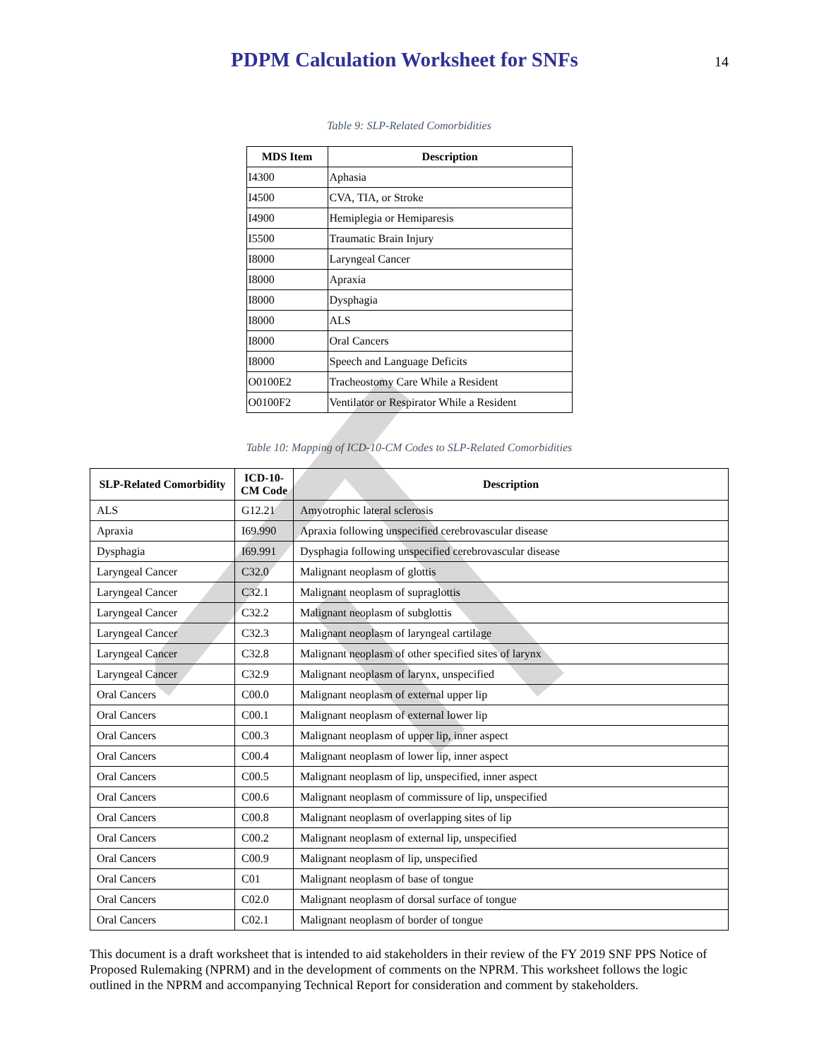PDPM Calculation Worksheet for SNFs
14
Table 9: SLP-Related Comorbidities
| MDS Item | Description |
| --- | --- |
| I4300 | Aphasia |
| I4500 | CVA, TIA, or Stroke |
| I4900 | Hemiplegia or Hemiparesis |
| I5500 | Traumatic Brain Injury |
| I8000 | Laryngeal Cancer |
| I8000 | Apraxia |
| I8000 | Dysphagia |
| I8000 | ALS |
| I8000 | Oral Cancers |
| I8000 | Speech and Language Deficits |
| O0100E2 | Tracheostomy Care While a Resident |
| O0100F2 | Ventilator or Respirator While a Resident |
Table 10: Mapping of ICD-10-CM Codes to SLP-Related Comorbidities
| SLP-Related Comorbidity | ICD-10-CM Code | Description |
| --- | --- | --- |
| ALS | G12.21 | Amyotrophic lateral sclerosis |
| Apraxia | I69.990 | Apraxia following unspecified cerebrovascular disease |
| Dysphagia | I69.991 | Dysphagia following unspecified cerebrovascular disease |
| Laryngeal Cancer | C32.0 | Malignant neoplasm of glottis |
| Laryngeal Cancer | C32.1 | Malignant neoplasm of supraglottis |
| Laryngeal Cancer | C32.2 | Malignant neoplasm of subglottis |
| Laryngeal Cancer | C32.3 | Malignant neoplasm of laryngeal cartilage |
| Laryngeal Cancer | C32.8 | Malignant neoplasm of other specified sites of larynx |
| Laryngeal Cancer | C32.9 | Malignant neoplasm of larynx, unspecified |
| Oral Cancers | C00.0 | Malignant neoplasm of external upper lip |
| Oral Cancers | C00.1 | Malignant neoplasm of external lower lip |
| Oral Cancers | C00.3 | Malignant neoplasm of upper lip, inner aspect |
| Oral Cancers | C00.4 | Malignant neoplasm of lower lip, inner aspect |
| Oral Cancers | C00.5 | Malignant neoplasm of lip, unspecified, inner aspect |
| Oral Cancers | C00.6 | Malignant neoplasm of commissure of lip, unspecified |
| Oral Cancers | C00.8 | Malignant neoplasm of overlapping sites of lip |
| Oral Cancers | C00.2 | Malignant neoplasm of external lip, unspecified |
| Oral Cancers | C00.9 | Malignant neoplasm of lip, unspecified |
| Oral Cancers | C01 | Malignant neoplasm of base of tongue |
| Oral Cancers | C02.0 | Malignant neoplasm of dorsal surface of tongue |
| Oral Cancers | C02.1 | Malignant neoplasm of border of tongue |
This document is a draft worksheet that is intended to aid stakeholders in their review of the FY 2019 SNF PPS Notice of Proposed Rulemaking (NPRM) and in the development of comments on the NPRM. This worksheet follows the logic outlined in the NPRM and accompanying Technical Report for consideration and comment by stakeholders.